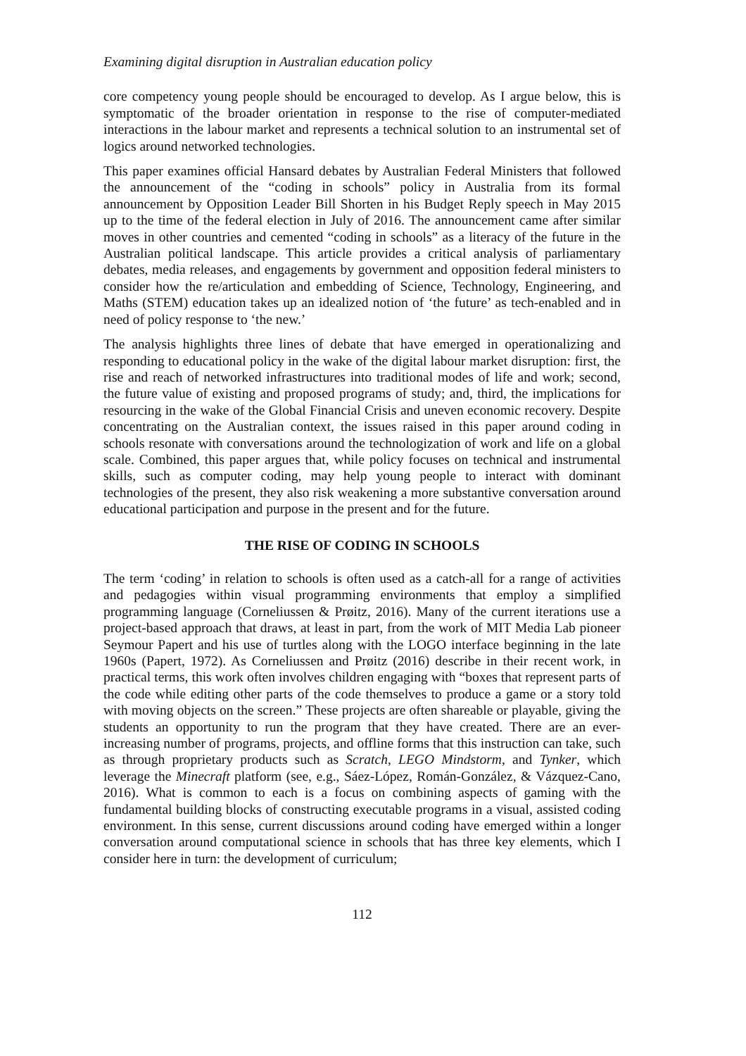Examining digital disruption in Australian education policy
core competency young people should be encouraged to develop. As I argue below, this is symptomatic of the broader orientation in response to the rise of computer-mediated interactions in the labour market and represents a technical solution to an instrumental set of logics around networked technologies.
This paper examines official Hansard debates by Australian Federal Ministers that followed the announcement of the “coding in schools” policy in Australia from its formal announcement by Opposition Leader Bill Shorten in his Budget Reply speech in May 2015 up to the time of the federal election in July of 2016. The announcement came after similar moves in other countries and cemented “coding in schools” as a literacy of the future in the Australian political landscape. This article provides a critical analysis of parliamentary debates, media releases, and engagements by government and opposition federal ministers to consider how the re/articulation and embedding of Science, Technology, Engineering, and Maths (STEM) education takes up an idealized notion of ‘the future’ as tech-enabled and in need of policy response to ‘the new.’
The analysis highlights three lines of debate that have emerged in operationalizing and responding to educational policy in the wake of the digital labour market disruption: first, the rise and reach of networked infrastructures into traditional modes of life and work; second, the future value of existing and proposed programs of study; and, third, the implications for resourcing in the wake of the Global Financial Crisis and uneven economic recovery. Despite concentrating on the Australian context, the issues raised in this paper around coding in schools resonate with conversations around the technologization of work and life on a global scale. Combined, this paper argues that, while policy focuses on technical and instrumental skills, such as computer coding, may help young people to interact with dominant technologies of the present, they also risk weakening a more substantive conversation around educational participation and purpose in the present and for the future.
THE RISE OF CODING IN SCHOOLS
The term ‘coding’ in relation to schools is often used as a catch-all for a range of activities and pedagogies within visual programming environments that employ a simplified programming language (Corneliussen & Prøitz, 2016). Many of the current iterations use a project-based approach that draws, at least in part, from the work of MIT Media Lab pioneer Seymour Papert and his use of turtles along with the LOGO interface beginning in the late 1960s (Papert, 1972). As Corneliussen and Prøitz (2016) describe in their recent work, in practical terms, this work often involves children engaging with “boxes that represent parts of the code while editing other parts of the code themselves to produce a game or a story told with moving objects on the screen.” These projects are often shareable or playable, giving the students an opportunity to run the program that they have created. There are an ever-increasing number of programs, projects, and offline forms that this instruction can take, such as through proprietary products such as Scratch, LEGO Mindstorm, and Tynker, which leverage the Minecraft platform (see, e.g., Sáez-López, Román-González, & Vázquez-Cano, 2016). What is common to each is a focus on combining aspects of gaming with the fundamental building blocks of constructing executable programs in a visual, assisted coding environment. In this sense, current discussions around coding have emerged within a longer conversation around computational science in schools that has three key elements, which I consider here in turn: the development of curriculum;
112